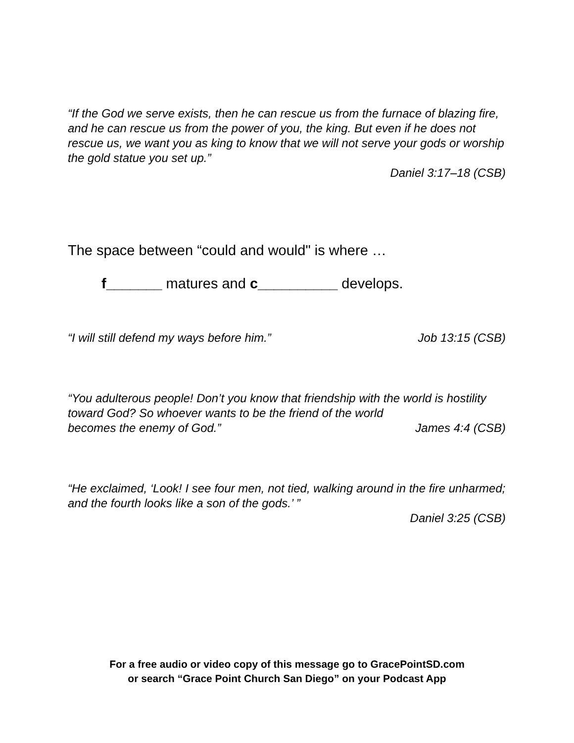“If the God we serve exists, then he can rescue us from the furnace of blazing fire, and he can rescue us from the power of you, the king. But even if he does not rescue us, we want you as king to know that we will not serve your gods or worship the gold statue you set up.”
Daniel 3:17–18 (CSB)
The space between “could and would" is where …
f_______ matures and c__________ develops.
“I will still defend my ways before him.” Job 13:15 (CSB)
“You adulterous people! Don’t you know that friendship with the world is hostility toward God? So whoever wants to be the friend of the world
becomes the enemy of God.” James 4:4 (CSB)
“He exclaimed, ‘Look! I see four men, not tied, walking around in the fire unharmed; and the fourth looks like a son of the gods.’ ”
Daniel 3:25 (CSB)
For a free audio or video copy of this message go to GracePointSD.com
or search “Grace Point Church San Diego” on your Podcast App